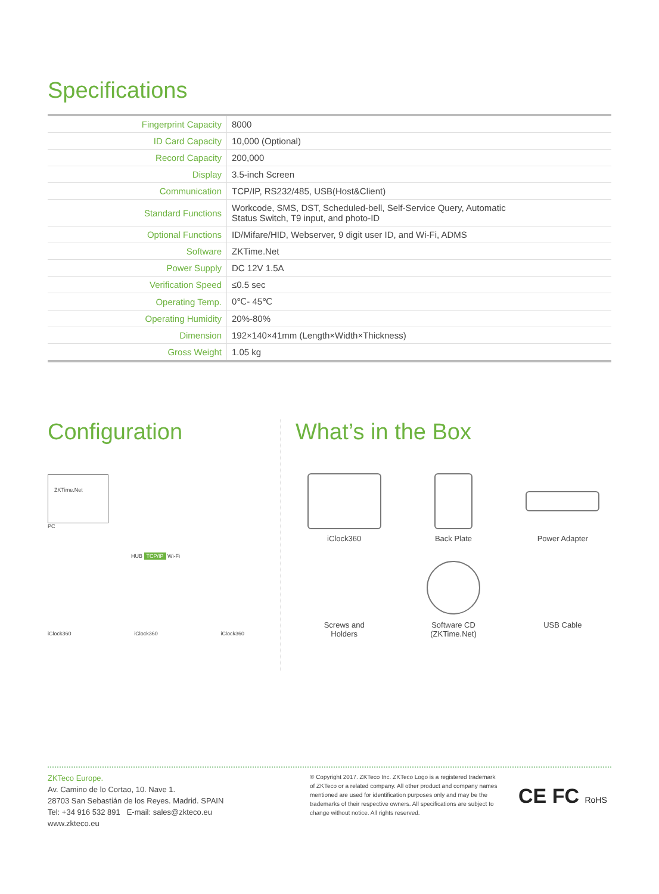Specifications
| Fingerprint Capacity | 8000 |
| ID Card Capacity | 10,000 (Optional) |
| Record Capacity | 200,000 |
| Display | 3.5-inch Screen |
| Communication | TCP/IP, RS232/485, USB(Host&Client) |
| Standard Functions | Workcode, SMS, DST, Scheduled-bell, Self-Service Query, Automatic Status Switch, T9 input, and photo-ID |
| Optional Functions | ID/Mifare/HID, Webserver, 9 digit user ID, and Wi-Fi, ADMS |
| Software | ZKTime.Net |
| Power Supply | DC 12V 1.5A |
| Verification Speed | ≤0.5 sec |
| Operating Temp. | 0℃- 45℃ |
| Operating Humidity | 20%-80% |
| Dimension | 192×140×41mm (Length×Width×Thickness) |
| Gross Weight | 1.05 kg |
Configuration
ZKTime.Net
PC
HUB TCP/IP Wi-Fi
iClock360 iClock360 iClock360
What’s in the Box
iClock360
Back Plate
Power Adapter
Screws and
Holders
Software CD
(ZKTime.Net)
USB Cable
ZKTeco Europe.
Av. Camino de lo Cortao, 10. Nave 1.
28703 San Sebastián de los Reyes. Madrid. SPAIN
Tel: +34 916 532 891 E-mail: sales@zkteco.eu
www.zkteco.eu
© Copyright 2017. ZKTeco Inc. ZKTeco Logo is a registered trademark of ZKTeco or a related company. All other product and company names mentioned are used for identification purposes only and may be the trademarks of their respective owners. All specifications are subject to change without notice. All rights reserved.
CE FC RoHS